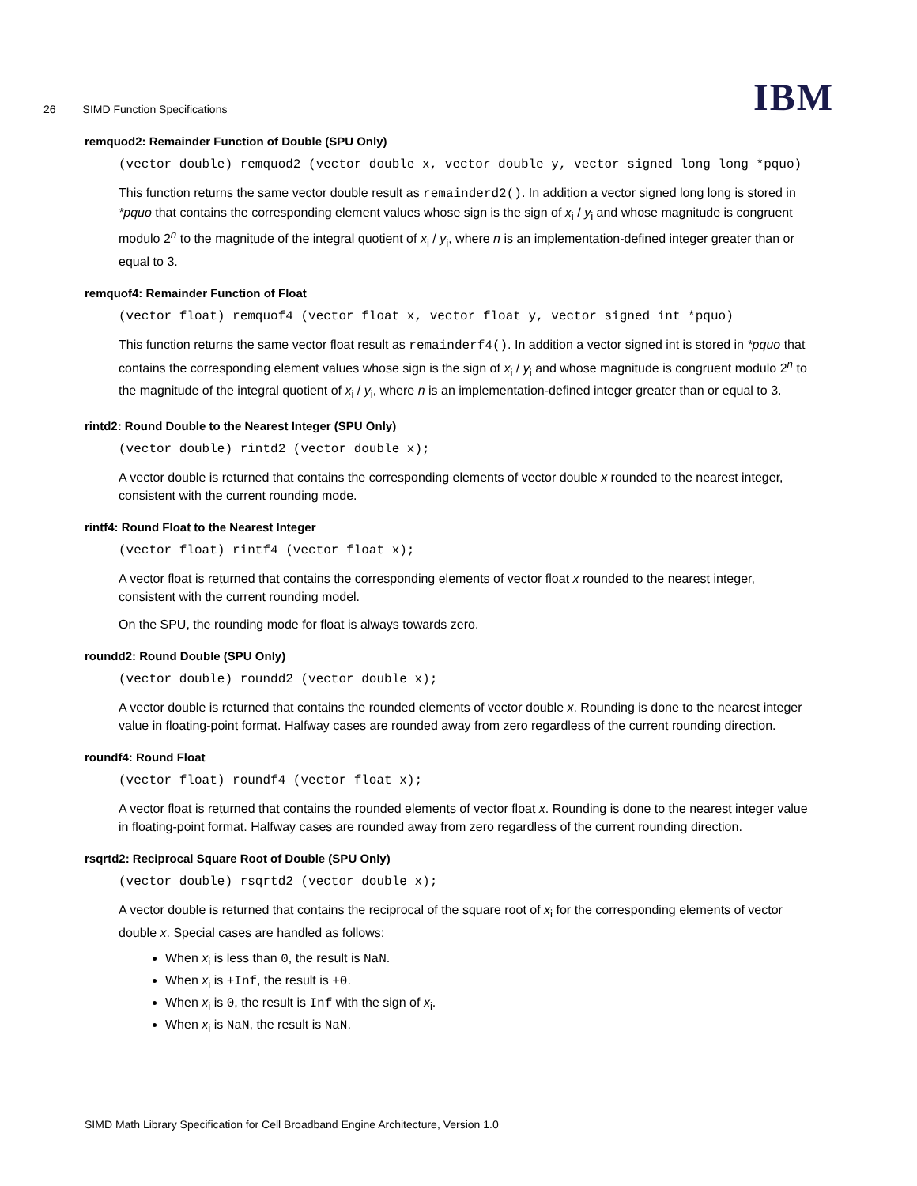26 SIMD Function Specifications
IBM
remquod2: Remainder Function of Double (SPU Only)
(vector double) remquod2 (vector double x, vector double y, vector signed long long *pquo)
This function returns the same vector double result as remainderd2(). In addition a vector signed long long is stored in *pquo that contains the corresponding element values whose sign is the sign of x<sub>i</sub> / y<sub>i</sub> and whose magnitude is congruent modulo 2<sup>n</sup> to the magnitude of the integral quotient of x<sub>i</sub> / y<sub>i</sub>, where n is an implementation-defined integer greater than or equal to 3.
remquof4: Remainder Function of Float
(vector float) remquof4 (vector float x, vector float y, vector signed int *pquo)
This function returns the same vector float result as remainderf4(). In addition a vector signed int is stored in *pquo that contains the corresponding element values whose sign is the sign of x<sub>i</sub> / y<sub>i</sub> and whose magnitude is congruent modulo 2<sup>n</sup> to the magnitude of the integral quotient of x<sub>i</sub> / y<sub>i</sub>, where n is an implementation-defined integer greater than or equal to 3.
rintd2: Round Double to the Nearest Integer (SPU Only)
(vector double) rintd2 (vector double x);
A vector double is returned that contains the corresponding elements of vector double x rounded to the nearest integer, consistent with the current rounding mode.
rintf4: Round Float to the Nearest Integer
(vector float) rintf4 (vector float x);
A vector float is returned that contains the corresponding elements of vector float x rounded to the nearest integer, consistent with the current rounding model.
On the SPU, the rounding mode for float is always towards zero.
roundd2: Round Double (SPU Only)
(vector double) roundd2 (vector double x);
A vector double is returned that contains the rounded elements of vector double x. Rounding is done to the nearest integer value in floating-point format. Halfway cases are rounded away from zero regardless of the current rounding direction.
roundf4: Round Float
(vector float) roundf4 (vector float x);
A vector float is returned that contains the rounded elements of vector float x. Rounding is done to the nearest integer value in floating-point format. Halfway cases are rounded away from zero regardless of the current rounding direction.
rsqrtd2: Reciprocal Square Root of Double (SPU Only)
(vector double) rsqrtd2 (vector double x);
A vector double is returned that contains the reciprocal of the square root of x<sub>i</sub> for the corresponding elements of vector double x. Special cases are handled as follows:
When x<sub>i</sub> is less than 0, the result is NaN.
When x<sub>i</sub> is +Inf, the result is +0.
When x<sub>i</sub> is 0, the result is Inf with the sign of x<sub>i</sub>.
When x<sub>i</sub> is NaN, the result is NaN.
SIMD Math Library Specification for Cell Broadband Engine Architecture, Version 1.0